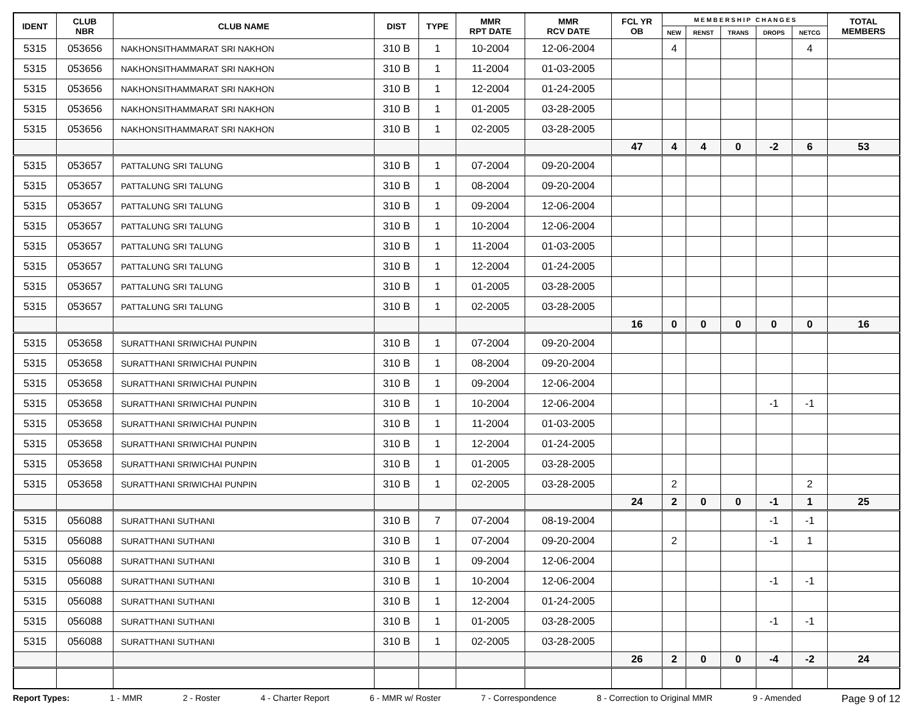| IDENT | CLUB NBR | CLUB NAME | DIST | TYPE | MMR RPT DATE | MMR RCV DATE | FCL YR OB | M E M B E R S H I P C H A N G E S | | | | | TOTAL MEMBERS |
| --- | --- | --- | --- | --- | --- | --- | --- | --- | --- | --- | --- | --- | --- |
| | | | | | | | | NEW | RENST | TRANS | DROPS | NETCG | |
| 5315 | 053656 | NAKHONSITHAMMARAT SRI NAKHON | 310 B | 1 | 10-2004 | 12-06-2004 | | 4 | | | | 4 | |
| 5315 | 053656 | NAKHONSITHAMMARAT SRI NAKHON | 310 B | 1 | 11-2004 | 01-03-2005 | | | | | | | |
| 5315 | 053656 | NAKHONSITHAMMARAT SRI NAKHON | 310 B | 1 | 12-2004 | 01-24-2005 | | | | | | | |
| 5315 | 053656 | NAKHONSITHAMMARAT SRI NAKHON | 310 B | 1 | 01-2005 | 03-28-2005 | | | | | | | |
| 5315 | 053656 | NAKHONSITHAMMARAT SRI NAKHON | 310 B | 1 | 02-2005 | 03-28-2005 | | | | | | | |
| | | | | | | | 47 | 4 | 4 | 0 | -2 | 6 | 53 |
| 5315 | 053657 | PATTALUNG SRI TALUNG | 310 B | 1 | 07-2004 | 09-20-2004 | | | | | | | |
| 5315 | 053657 | PATTALUNG SRI TALUNG | 310 B | 1 | 08-2004 | 09-20-2004 | | | | | | | |
| 5315 | 053657 | PATTALUNG SRI TALUNG | 310 B | 1 | 09-2004 | 12-06-2004 | | | | | | | |
| 5315 | 053657 | PATTALUNG SRI TALUNG | 310 B | 1 | 10-2004 | 12-06-2004 | | | | | | | |
| 5315 | 053657 | PATTALUNG SRI TALUNG | 310 B | 1 | 11-2004 | 01-03-2005 | | | | | | | |
| 5315 | 053657 | PATTALUNG SRI TALUNG | 310 B | 1 | 12-2004 | 01-24-2005 | | | | | | | |
| 5315 | 053657 | PATTALUNG SRI TALUNG | 310 B | 1 | 01-2005 | 03-28-2005 | | | | | | | |
| 5315 | 053657 | PATTALUNG SRI TALUNG | 310 B | 1 | 02-2005 | 03-28-2005 | | | | | | | |
| | | | | | | | 16 | 0 | 0 | 0 | 0 | 0 | 16 |
| 5315 | 053658 | SURATTHANI SRIWICHAI PUNPIN | 310 B | 1 | 07-2004 | 09-20-2004 | | | | | | | |
| 5315 | 053658 | SURATTHANI SRIWICHAI PUNPIN | 310 B | 1 | 08-2004 | 09-20-2004 | | | | | | | |
| 5315 | 053658 | SURATTHANI SRIWICHAI PUNPIN | 310 B | 1 | 09-2004 | 12-06-2004 | | | | | | | |
| 5315 | 053658 | SURATTHANI SRIWICHAI PUNPIN | 310 B | 1 | 10-2004 | 12-06-2004 | | | | | -1 | -1 | |
| 5315 | 053658 | SURATTHANI SRIWICHAI PUNPIN | 310 B | 1 | 11-2004 | 01-03-2005 | | | | | | | |
| 5315 | 053658 | SURATTHANI SRIWICHAI PUNPIN | 310 B | 1 | 12-2004 | 01-24-2005 | | | | | | | |
| 5315 | 053658 | SURATTHANI SRIWICHAI PUNPIN | 310 B | 1 | 01-2005 | 03-28-2005 | | | | | | | |
| 5315 | 053658 | SURATTHANI SRIWICHAI PUNPIN | 310 B | 1 | 02-2005 | 03-28-2005 | | 2 | | | | 2 | |
| | | | | | | | 24 | 2 | 0 | 0 | -1 | 1 | 25 |
| 5315 | 056088 | SURATTHANI SUTHANI | 310 B | 7 | 07-2004 | 08-19-2004 | | | | | -1 | -1 | |
| 5315 | 056088 | SURATTHANI SUTHANI | 310 B | 1 | 07-2004 | 09-20-2004 | | 2 | | | -1 | 1 | |
| 5315 | 056088 | SURATTHANI SUTHANI | 310 B | 1 | 09-2004 | 12-06-2004 | | | | | | | |
| 5315 | 056088 | SURATTHANI SUTHANI | 310 B | 1 | 10-2004 | 12-06-2004 | | | | | -1 | -1 | |
| 5315 | 056088 | SURATTHANI SUTHANI | 310 B | 1 | 12-2004 | 01-24-2005 | | | | | | | |
| 5315 | 056088 | SURATTHANI SUTHANI | 310 B | 1 | 01-2005 | 03-28-2005 | | | | | -1 | -1 | |
| 5315 | 056088 | SURATTHANI SUTHANI | 310 B | 1 | 02-2005 | 03-28-2005 | | | | | | | |
| | | | | | | | 26 | 2 | 0 | 0 | -4 | -2 | 24 |
Report Types: 1 - MMR 2 - Roster 4 - Charter Report 6 - MMR w/ Roster 7 - Correspondence 8 - Correction to Original MMR 9 - Amended Page 9 of 12